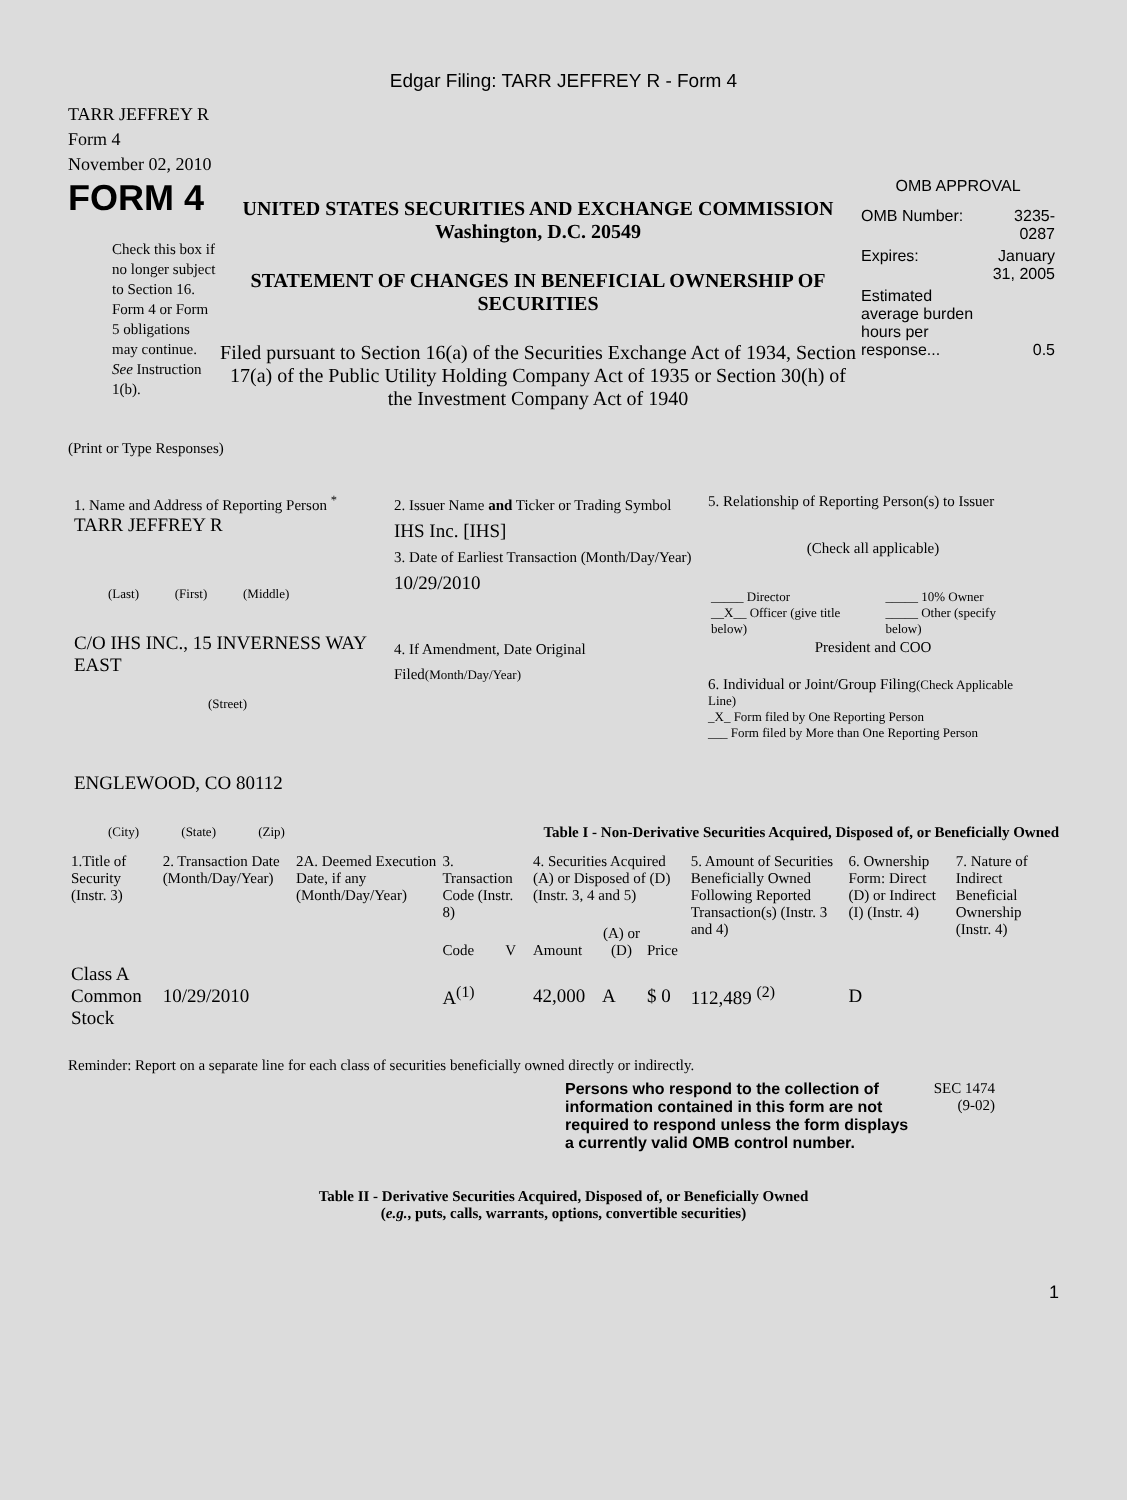Edgar Filing: TARR JEFFREY R - Form 4
TARR JEFFREY R
Form 4
November 02, 2010
FORM 4
Check this box if no longer subject to Section 16. Form 4 or Form 5 obligations may continue. See Instruction 1(b).
UNITED STATES SECURITIES AND EXCHANGE COMMISSION
Washington, D.C. 20549
STATEMENT OF CHANGES IN BENEFICIAL OWNERSHIP OF SECURITIES
Filed pursuant to Section 16(a) of the Securities Exchange Act of 1934, Section 17(a) of the Public Utility Holding Company Act of 1935 or Section 30(h) of the Investment Company Act of 1940
OMB APPROVAL
| OMB Number: | 3235-0287 |
| Expires: | January 31, 2005 |
| Estimated average burden hours per response... | 0.5 |
(Print or Type Responses)
1. Name and Address of Reporting Person <sup>*</sup>
TARR JEFFREY R
(Last) (First) (Middle)
C/O IHS INC., 15 INVERNESS WAY EAST
(Street)
ENGLEWOOD, CO 80112
(City) (State) (Zip)
2. Issuer Name and Ticker or Trading Symbol
IHS Inc. [IHS]
3. Date of Earliest Transaction (Month/Day/Year)
10/29/2010
4. If Amendment, Date Original Filed(Month/Day/Year)
5. Relationship of Reporting Person(s) to Issuer
(Check all applicable)
| _____ Director __X__ Officer (give title below) | _____ 10% Owner _____ Other (specify below) |
President and COO
6. Individual or Joint/Group Filing(Check Applicable Line)
_X_ Form filed by One Reporting Person
___ Form filed by More than One Reporting Person
Table I - Non-Derivative Securities Acquired, Disposed of, or Beneficially Owned
| 1.Title of Security (Instr. 3) | 2. Transaction Date (Month/Day/Year) | 2A. Deemed Execution Date, if any (Month/Day/Year) | 3. Transaction Code (Instr. 8) | | 4. Securities Acquired (A) or Disposed of (D) (Instr. 3, 4 and 5) | | | 5. Amount of Securities Beneficially Owned Following Reported Transaction(s) (Instr. 3 and 4) | 6. Ownership Form: Direct (D) or Indirect (I) (Instr. 4) | 7. Nature of Indirect Beneficial Ownership (Instr. 4) |
| --- | --- | --- | --- | --- | --- | --- | --- | --- | --- | --- |
| | | | Code | V | Amount | (A) or (D) | Price | | | |
| Class A Common Stock | 10/29/2010 | | A<sup>(1)</sup> | | 42,000 | A | $ 0 | 112,489 <sup>(2)</sup> | D | |
Reminder: Report on a separate line for each class of securities beneficially owned directly or indirectly.
Persons who respond to the collection of information contained in this form are not required to respond unless the form displays a currently valid OMB control number.
SEC 1474
(9-02)
Table II - Derivative Securities Acquired, Disposed of, or Beneficially Owned
(e.g., puts, calls, warrants, options, convertible securities)
1